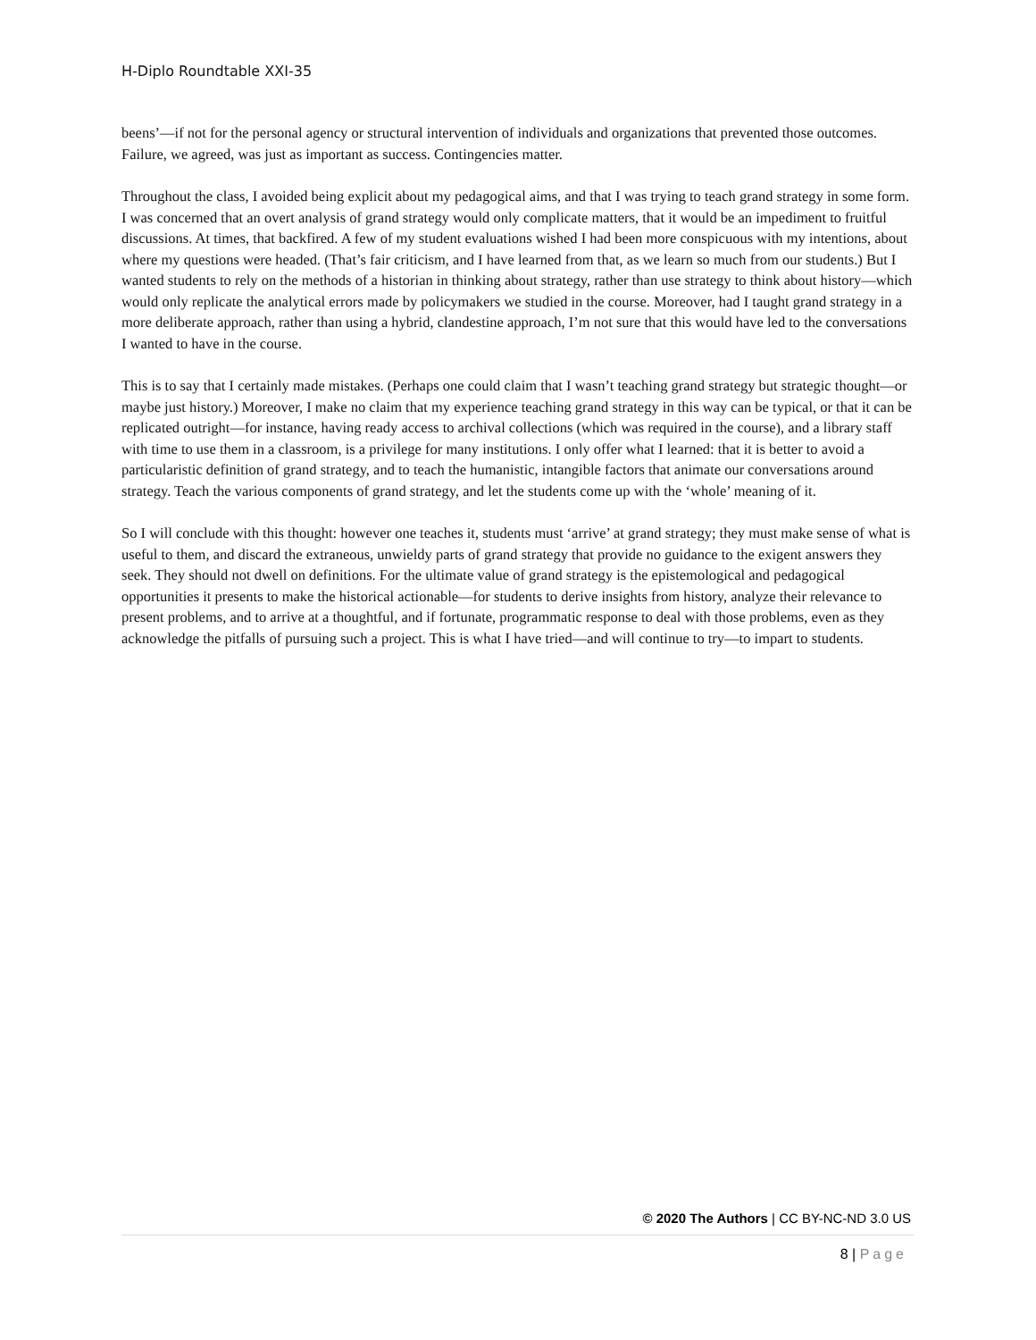H-Diplo Roundtable XXI-35
beens’—if not for the personal agency or structural intervention of individuals and organizations that prevented those outcomes. Failure, we agreed, was just as important as success. Contingencies matter.
Throughout the class, I avoided being explicit about my pedagogical aims, and that I was trying to teach grand strategy in some form. I was concerned that an overt analysis of grand strategy would only complicate matters, that it would be an impediment to fruitful discussions. At times, that backfired. A few of my student evaluations wished I had been more conspicuous with my intentions, about where my questions were headed. (That’s fair criticism, and I have learned from that, as we learn so much from our students.) But I wanted students to rely on the methods of a historian in thinking about strategy, rather than use strategy to think about history—which would only replicate the analytical errors made by policymakers we studied in the course. Moreover, had I taught grand strategy in a more deliberate approach, rather than using a hybrid, clandestine approach, I’m not sure that this would have led to the conversations I wanted to have in the course.
This is to say that I certainly made mistakes. (Perhaps one could claim that I wasn’t teaching grand strategy but strategic thought—or maybe just history.) Moreover, I make no claim that my experience teaching grand strategy in this way can be typical, or that it can be replicated outright—for instance, having ready access to archival collections (which was required in the course), and a library staff with time to use them in a classroom, is a privilege for many institutions. I only offer what I learned: that it is better to avoid a particularistic definition of grand strategy, and to teach the humanistic, intangible factors that animate our conversations around strategy. Teach the various components of grand strategy, and let the students come up with the ‘whole’ meaning of it.
So I will conclude with this thought: however one teaches it, students must ‘arrive’ at grand strategy; they must make sense of what is useful to them, and discard the extraneous, unwieldy parts of grand strategy that provide no guidance to the exigent answers they seek. They should not dwell on definitions. For the ultimate value of grand strategy is the epistemological and pedagogical opportunities it presents to make the historical actionable—for students to derive insights from history, analyze their relevance to present problems, and to arrive at a thoughtful, and if fortunate, programmatic response to deal with those problems, even as they acknowledge the pitfalls of pursuing such a project. This is what I have tried—and will continue to try—to impart to students.
© 2020 The Authors | CC BY-NC-ND 3.0 US
8 | Page